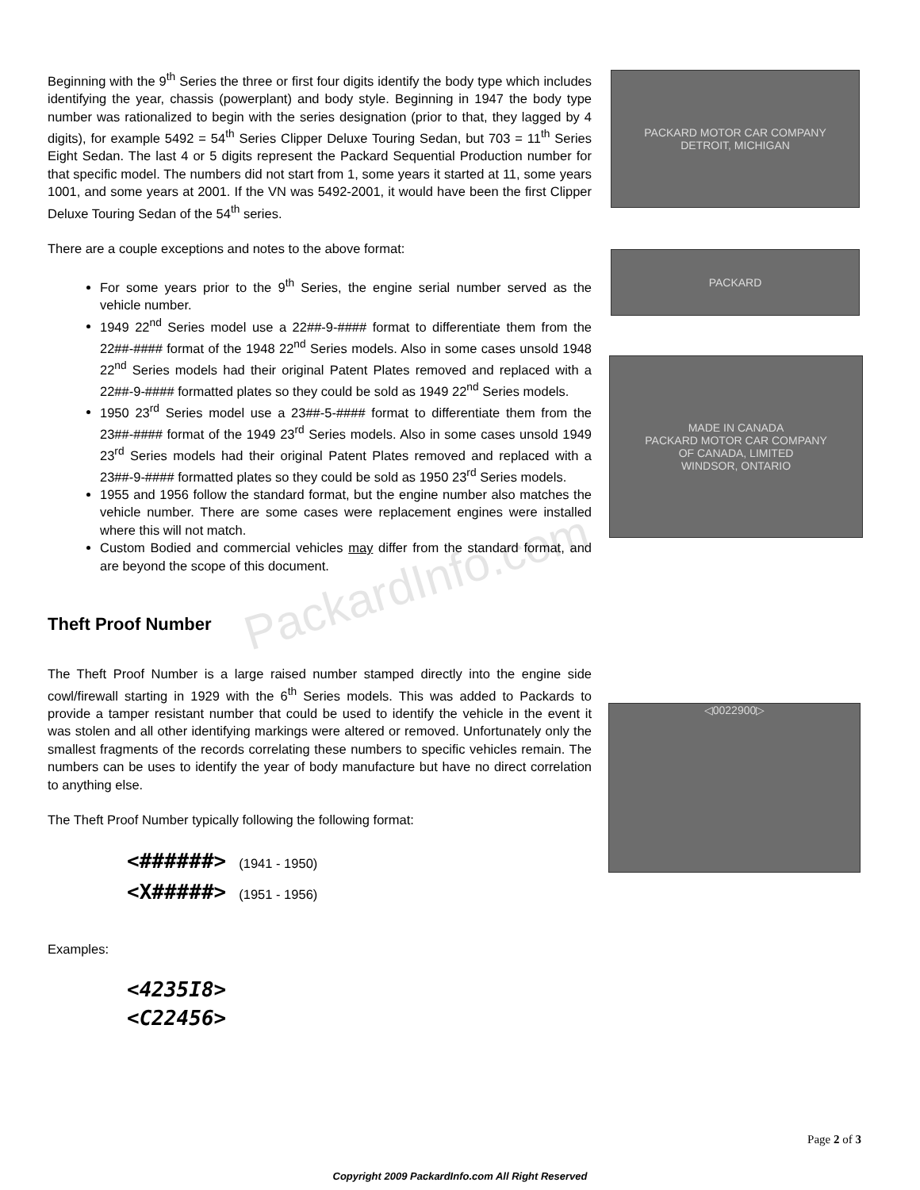PackardInfo.com
Beginning with the 9<sup>th</sup> Series the three or first four digits identify the body type which includes identifying the year, chassis (powerplant) and body style. Beginning in 1947 the body type number was rationalized to begin with the series designation (prior to that, they lagged by 4 digits), for example 5492 = 54<sup>th</sup> Series Clipper Deluxe Touring Sedan, but 703 = 11<sup>th</sup> Series Eight Sedan. The last 4 or 5 digits represent the Packard Sequential Production number for that specific model. The numbers did not start from 1, some years it started at 11, some years 1001, and some years at 2001. If the VN was 5492-2001, it would have been the first Clipper Deluxe Touring Sedan of the 54<sup>th</sup> series.
There are a couple exceptions and notes to the above format:
For some years prior to the 9<sup>th</sup> Series, the engine serial number served as the vehicle number.
1949 22<sup>nd</sup> Series model use a 22##-9-#### format to differentiate them from the 22##-#### format of the 1948 22<sup>nd</sup> Series models. Also in some cases unsold 1948 22<sup>nd</sup> Series models had their original Patent Plates removed and replaced with a 22##-9-#### formatted plates so they could be sold as 1949 22<sup>nd</sup> Series models.
1950 23<sup>rd</sup> Series model use a 23##-5-#### format to differentiate them from the 23##-#### format of the 1949 23<sup>rd</sup> Series models. Also in some cases unsold 1949 23<sup>rd</sup> Series models had their original Patent Plates removed and replaced with a 23##-9-#### formatted plates so they could be sold as 1950 23<sup>rd</sup> Series models.
1955 and 1956 follow the standard format, but the engine number also matches the vehicle number. There are some cases were replacement engines were installed where this will not match.
Custom Bodied and commercial vehicles may differ from the standard format, and are beyond the scope of this document.
Theft Proof Number
The Theft Proof Number is a large raised number stamped directly into the engine side cowl/firewall starting in 1929 with the 6<sup>th</sup> Series models. This was added to Packards to provide a tamper resistant number that could be used to identify the vehicle in the event it was stolen and all other identifying markings were altered or removed. Unfortunately only the smallest fragments of the records correlating these numbers to specific vehicles remain. The numbers can be uses to identify the year of body manufacture but have no direct correlation to anything else.
The Theft Proof Number typically following the following format:
<######> (1941 - 1950)
<X#####> (1951 - 1956)
Examples:
<4235I8>
<C22456>
PACKARD MOTOR CAR COMPANY
DETROIT, MICHIGAN
PACKARD
MADE IN CANADA
PACKARD MOTOR CAR COMPANY
OF CANADA, LIMITED
WINDSOR, ONTARIO
◁0022900▷
Page 2 of 3
Copyright 2009 PackardInfo.com All Right Reserved